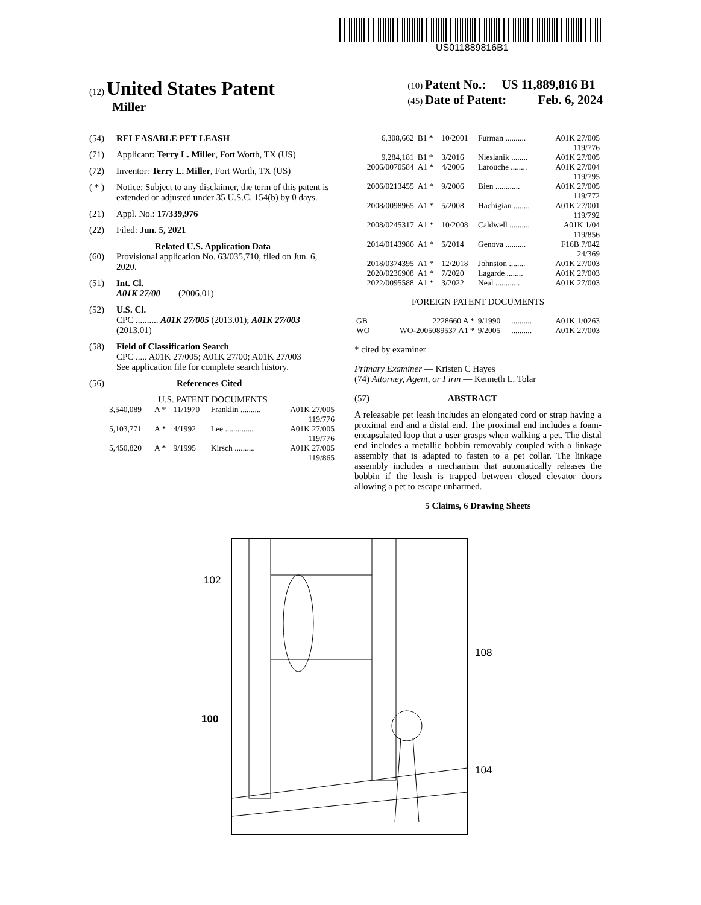US011889816B1
(12) United States Patent
Miller
(10) Patent No.: US 11,889,816 B1
(45) Date of Patent: Feb. 6, 2024
(54) RELEASABLE PET LEASH
(71) Applicant: Terry L. Miller, Fort Worth, TX (US)
(72) Inventor: Terry L. Miller, Fort Worth, TX (US)
( * ) Notice: Subject to any disclaimer, the term of this patent is extended or adjusted under 35 U.S.C. 154(b) by 0 days.
(21) Appl. No.: 17/339,976
(22) Filed: Jun. 5, 2021
Related U.S. Application Data
(60) Provisional application No. 63/035,710, filed on Jun. 6, 2020.
(51) Int. Cl.
A01K 27/00 (2006.01)
(52) U.S. Cl.
CPC .......... A01K 27/005 (2013.01); A01K 27/003 (2013.01)
(58) Field of Classification Search
CPC ..... A01K 27/005; A01K 27/00; A01K 27/003
See application file for complete search history.
(56) References Cited
U.S. PATENT DOCUMENTS
| 3,540,089 | A * | 11/1970 | Franklin .......... | A01K 27/005 119/776 |
| 5,103,771 | A * | 4/1992 | Lee .............. | A01K 27/005 119/776 |
| 5,450,820 | A * | 9/1995 | Kirsch .......... | A01K 27/005 119/865 |
| 6,308,662 | B1 * | 10/2001 | Furman .......... | A01K 27/005 119/776 |
| 9,284,181 | B1 * | 3/2016 | Nieslanik ........ | A01K 27/005 |
| 2006/0070584 | A1 * | 4/2006 | Larouche ........ | A01K 27/004 119/795 |
| 2006/0213455 | A1 * | 9/2006 | Bien ............ | A01K 27/005 119/772 |
| 2008/0098965 | A1 * | 5/2008 | Hachigian ........ | A01K 27/001 119/792 |
| 2008/0245317 | A1 * | 10/2008 | Caldwell .......... | A01K 1/04 119/856 |
| 2014/0143986 | A1 * | 5/2014 | Genova .......... | F16B 7/042 24/369 |
| 2018/0374395 | A1 * | 12/2018 | Johnston ........ | A01K 27/003 |
| 2020/0236908 | A1 * | 7/2020 | Lagarde ........ | A01K 27/003 |
| 2022/0095588 | A1 * | 3/2022 | Neal ............ | A01K 27/003 |
FOREIGN PATENT DOCUMENTS
| GB | 2228660 A * | 9/1990 | .......... | A01K 1/0263 |
| WO | WO-2005089537 A1 * | 9/2005 | .......... | A01K 27/003 |
* cited by examiner
Primary Examiner — Kristen C Hayes
(74) Attorney, Agent, or Firm — Kenneth L. Tolar
(57) ABSTRACT
A releasable pet leash includes an elongated cord or strap having a proximal end and a distal end. The proximal end includes a foam-encapsulated loop that a user grasps when walking a pet. The distal end includes a metallic bobbin removably coupled with a linkage assembly that is adapted to fasten to a pet collar. The linkage assembly includes a mechanism that automatically releases the bobbin if the leash is trapped between closed elevator doors allowing a pet to escape unharmed.
5 Claims, 6 Drawing Sheets
102
108
100
104